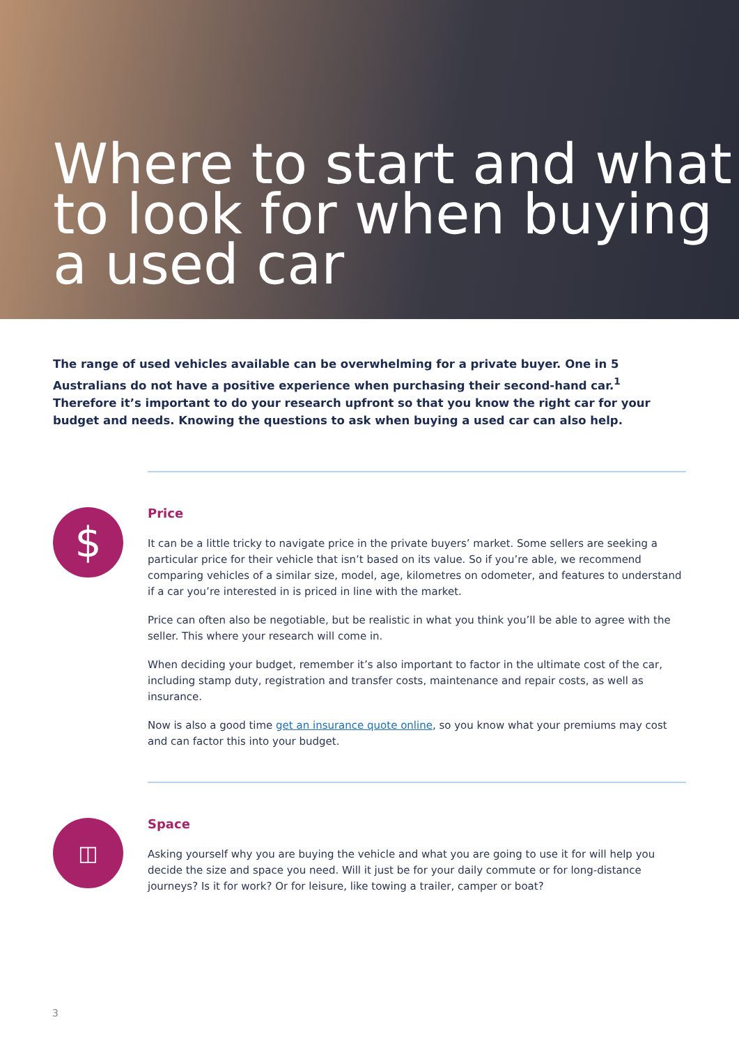Where to start and what to look for when buying a used car
The range of used vehicles available can be overwhelming for a private buyer. One in 5 Australians do not have a positive experience when purchasing their second-hand car.<sup>1</sup> Therefore it’s important to do your research upfront so that you know the right car for your budget and needs. Knowing the questions to ask when buying a used car can also help.
$
Price
It can be a little tricky to navigate price in the private buyers’ market. Some sellers are seeking a particular price for their vehicle that isn’t based on its value. So if you’re able, we recommend comparing vehicles of a similar size, model, age, kilometres on odometer, and features to understand if a car you’re interested in is priced in line with the market.
Price can often also be negotiable, but be realistic in what you think you’ll be able to agree with the seller. This where your research will come in.
When deciding your budget, remember it’s also important to factor in the ultimate cost of the car, including stamp duty, registration and transfer costs, maintenance and repair costs, as well as insurance.
Now is also a good time get an insurance quote online, so you know what your premiums may cost and can factor this into your budget.
◫
Space
Asking yourself why you are buying the vehicle and what you are going to use it for will help you decide the size and space you need. Will it just be for your daily commute or for long-distance journeys? Is it for work? Or for leisure, like towing a trailer, camper or boat?
3